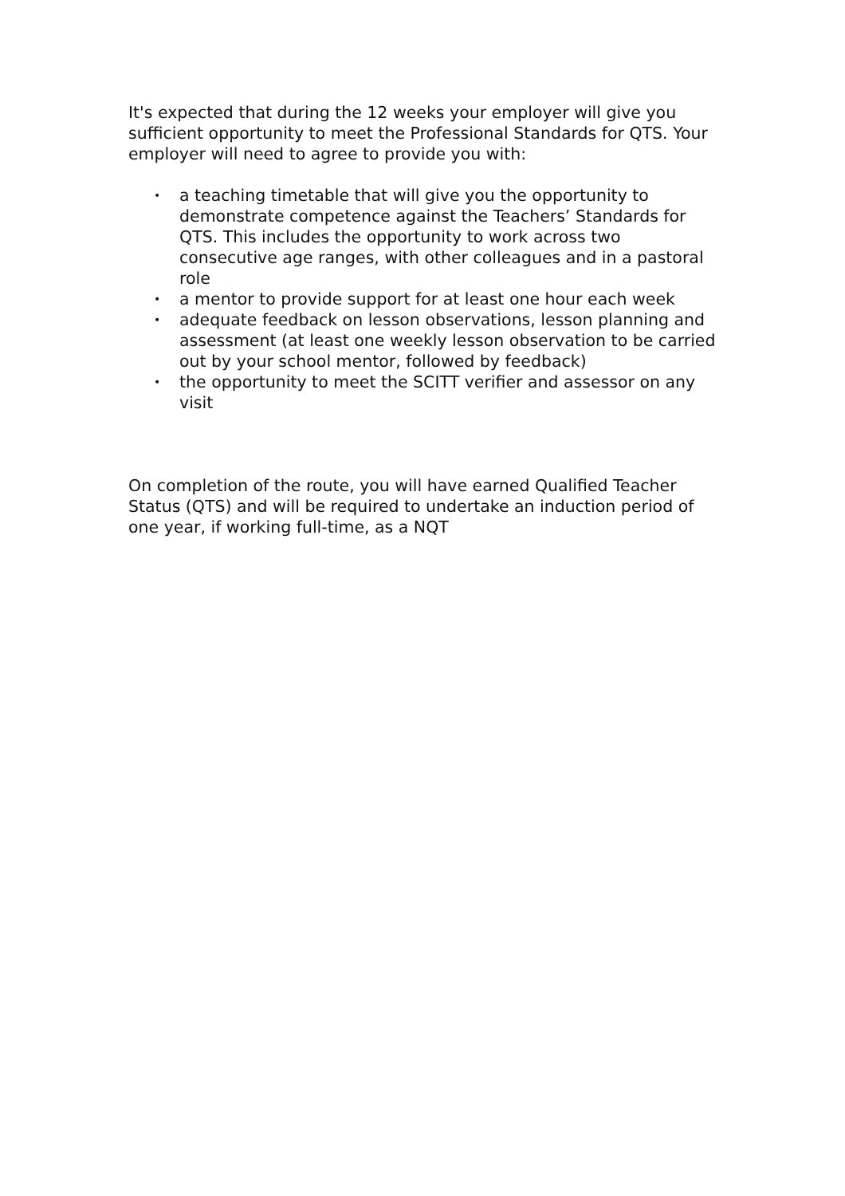It's expected that during the 12 weeks your employer will give you sufficient opportunity to meet the Professional Standards for QTS. Your employer will need to agree to provide you with:
• a teaching timetable that will give you the opportunity to demonstrate competence against the Teachers’ Standards for QTS. This includes the opportunity to work across two consecutive age ranges, with other colleagues and in a pastoral role
• a mentor to provide support for at least one hour each week
• adequate feedback on lesson observations, lesson planning and assessment (at least one weekly lesson observation to be carried out by your school mentor, followed by feedback)
• the opportunity to meet the SCITT verifier and assessor on any visit
On completion of the route, you will have earned Qualified Teacher Status (QTS) and will be required to undertake an induction period of one year, if working full-time, as a NQT